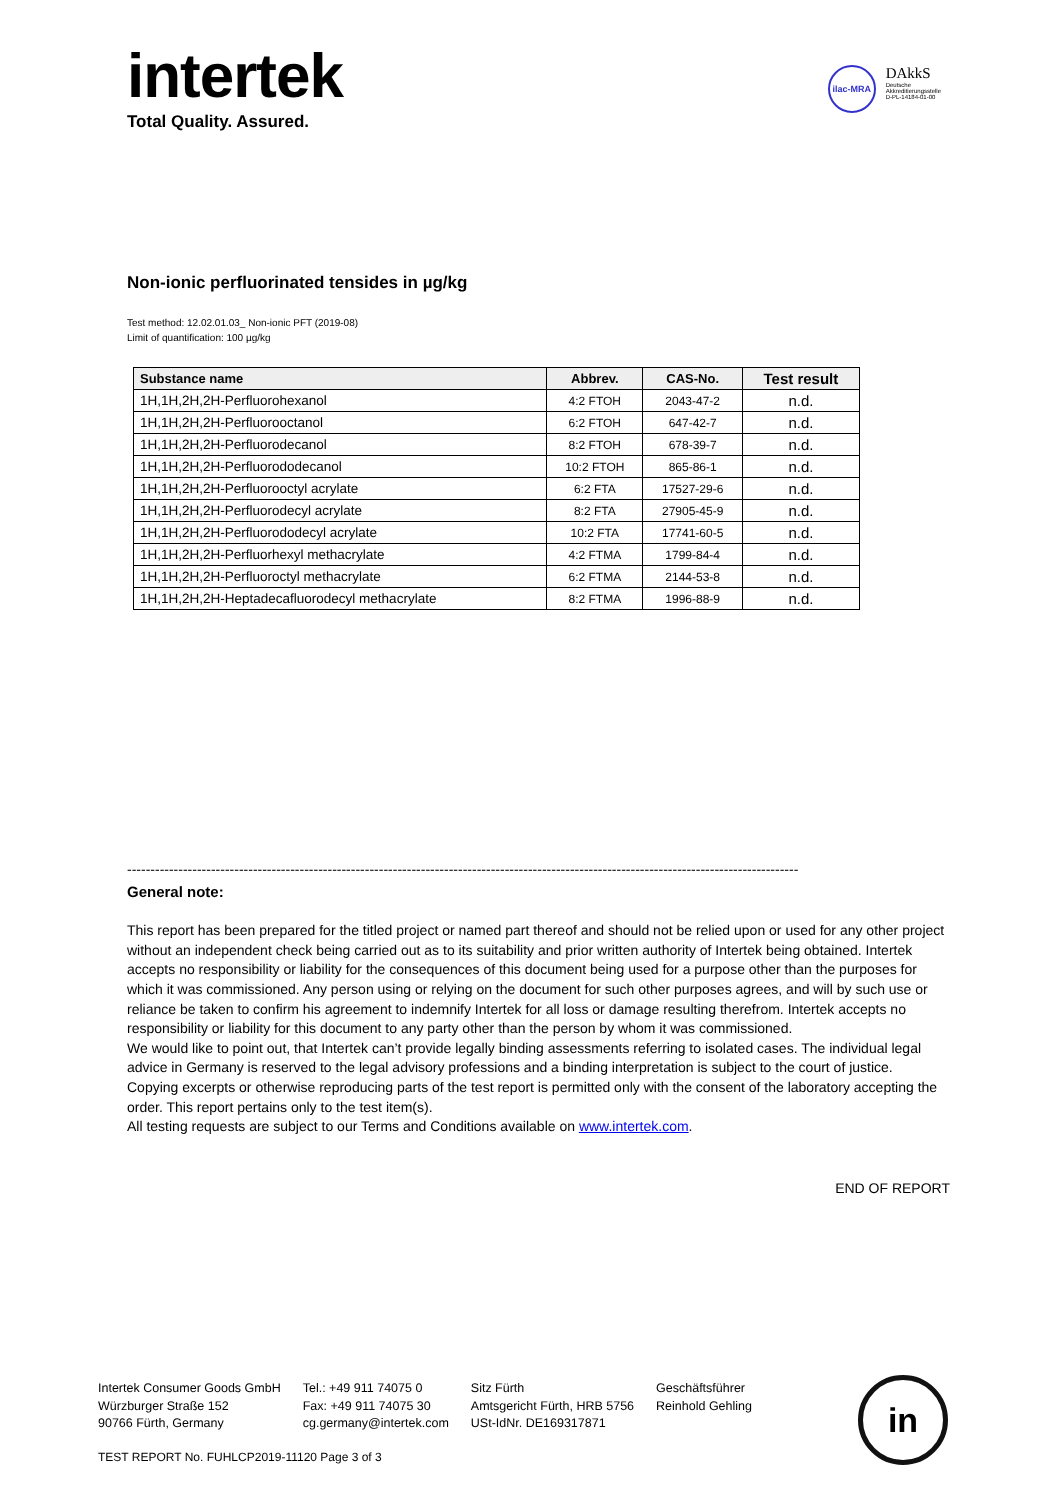intertek
Total Quality. Assured.
ilac-MRA
DAkkS
Deutsche
Akkreditierungsstelle
D-PL-14184-01-00
Non-ionic perfluorinated tensides in µg/kg
Test method: 12.02.01.03_ Non-ionic PFT (2019-08)
Limit of quantification: 100 µg/kg
| Substance name | Abbrev. | CAS-No. | Test result |
| --- | --- | --- | --- |
| 1H,1H,2H,2H-Perfluorohexanol | 4:2 FTOH | 2043-47-2 | n.d. |
| 1H,1H,2H,2H-Perfluorooctanol | 6:2 FTOH | 647-42-7 | n.d. |
| 1H,1H,2H,2H-Perfluorodecanol | 8:2 FTOH | 678-39-7 | n.d. |
| 1H,1H,2H,2H-Perfluorododecanol | 10:2 FTOH | 865-86-1 | n.d. |
| 1H,1H,2H,2H-Perfluorooctyl acrylate | 6:2 FTA | 17527-29-6 | n.d. |
| 1H,1H,2H,2H-Perfluorodecyl acrylate | 8:2 FTA | 27905-45-9 | n.d. |
| 1H,1H,2H,2H-Perfluorododecyl acrylate | 10:2 FTA | 17741-60-5 | n.d. |
| 1H,1H,2H,2H-Perfluorhexyl methacrylate | 4:2 FTMA | 1799-84-4 | n.d. |
| 1H,1H,2H,2H-Perfluoroctyl methacrylate | 6:2 FTMA | 2144-53-8 | n.d. |
| 1H,1H,2H,2H-Heptadecafluorodecyl methacrylate | 8:2 FTMA | 1996-88-9 | n.d. |
------------------------------------------------------------------------------------------------------------------------------------------------
General note:
This report has been prepared for the titled project or named part thereof and should not be relied upon or used for any other project without an independent check being carried out as to its suitability and prior written authority of Intertek being obtained. Intertek accepts no responsibility or liability for the consequences of this document being used for a purpose other than the purposes for which it was commissioned. Any person using or relying on the document for such other purposes agrees, and will by such use or reliance be taken to confirm his agreement to indemnify Intertek for all loss or damage resulting therefrom. Intertek accepts no responsibility or liability for this document to any party other than the person by whom it was commissioned.
We would like to point out, that Intertek can’t provide legally binding assessments referring to isolated cases. The individual legal advice in Germany is reserved to the legal advisory professions and a binding interpretation is subject to the court of justice.
Copying excerpts or otherwise reproducing parts of the test report is permitted only with the consent of the laboratory accepting the order. This report pertains only to the test item(s).
All testing requests are subject to our Terms and Conditions available on www.intertek.com.
END OF REPORT
Intertek Consumer Goods GmbH
Würzburger Straße 152
90766 Fürth, Germany
Tel.: +49 911 74075 0
Fax: +49 911 74075 30
cg.germany@intertek.com
Sitz Fürth
Amtsgericht Fürth, HRB 5756
USt-IdNr. DE169317871
Geschäftsführer
Reinhold Gehling
in
TEST REPORT No. FUHLCP2019-11120 Page 3 of 3